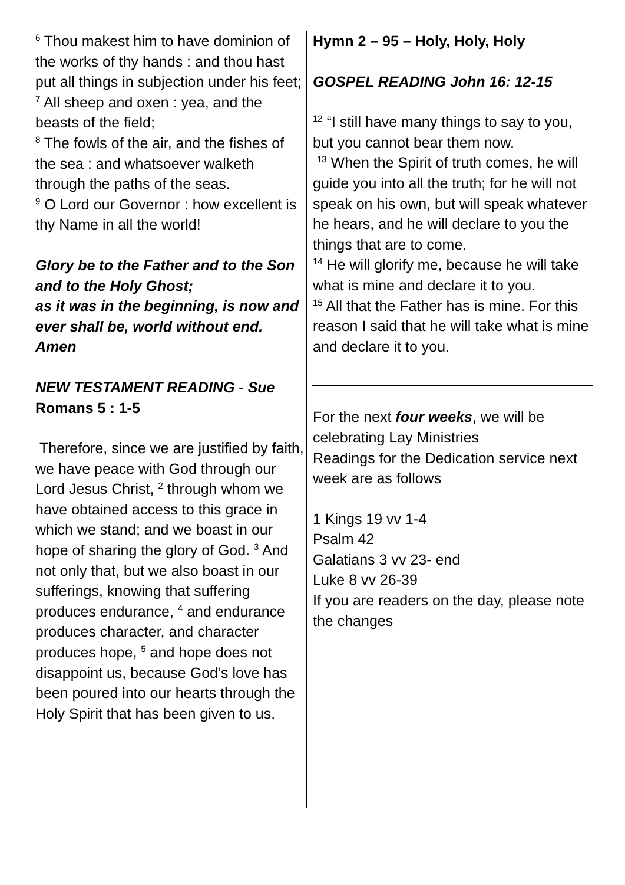<sup>6</sup> Thou makest him to have dominion of the works of thy hands : and thou hast put all things in subjection under his feet;
<sup>7</sup> All sheep and oxen : yea, and the beasts of the field;
<sup>8</sup> The fowls of the air, and the fishes of the sea : and whatsoever walketh through the paths of the seas.
<sup>9</sup> O Lord our Governor : how excellent is thy Name in all the world!
Glory be to the Father and to the Son and to the Holy Ghost;
as it was in the beginning, is now and ever shall be, world without end. Amen
NEW TESTAMENT READING - Sue
Romans 5 : 1-5
Therefore, since we are justified by faith, we have peace with God through our Lord Jesus Christ, <sup>2</sup> through whom we have obtained access to this grace in which we stand; and we boast in our hope of sharing the glory of God. <sup>3</sup> And not only that, but we also boast in our sufferings, knowing that suffering produces endurance, <sup>4</sup> and endurance produces character, and character produces hope, <sup>5</sup> and hope does not disappoint us, because God’s love has been poured into our hearts through the Holy Spirit that has been given to us.
Hymn 2 – 95 – Holy, Holy, Holy
GOSPEL READING John 16: 12-15
<sup>12</sup> “I still have many things to say to you, but you cannot bear them now.
<sup>13</sup> When the Spirit of truth comes, he will guide you into all the truth; for he will not speak on his own, but will speak whatever he hears, and he will declare to you the things that are to come.
<sup>14</sup> He will glorify me, because he will take what is mine and declare it to you.
<sup>15</sup> All that the Father has is mine. For this reason I said that he will take what is mine and declare it to you.
For the next four weeks, we will be celebrating Lay Ministries
Readings for the Dedication service next week are as follows
1 Kings 19 vv 1-4
Psalm 42
Galatians 3 vv 23- end
Luke 8 vv 26-39
If you are readers on the day, please note the changes